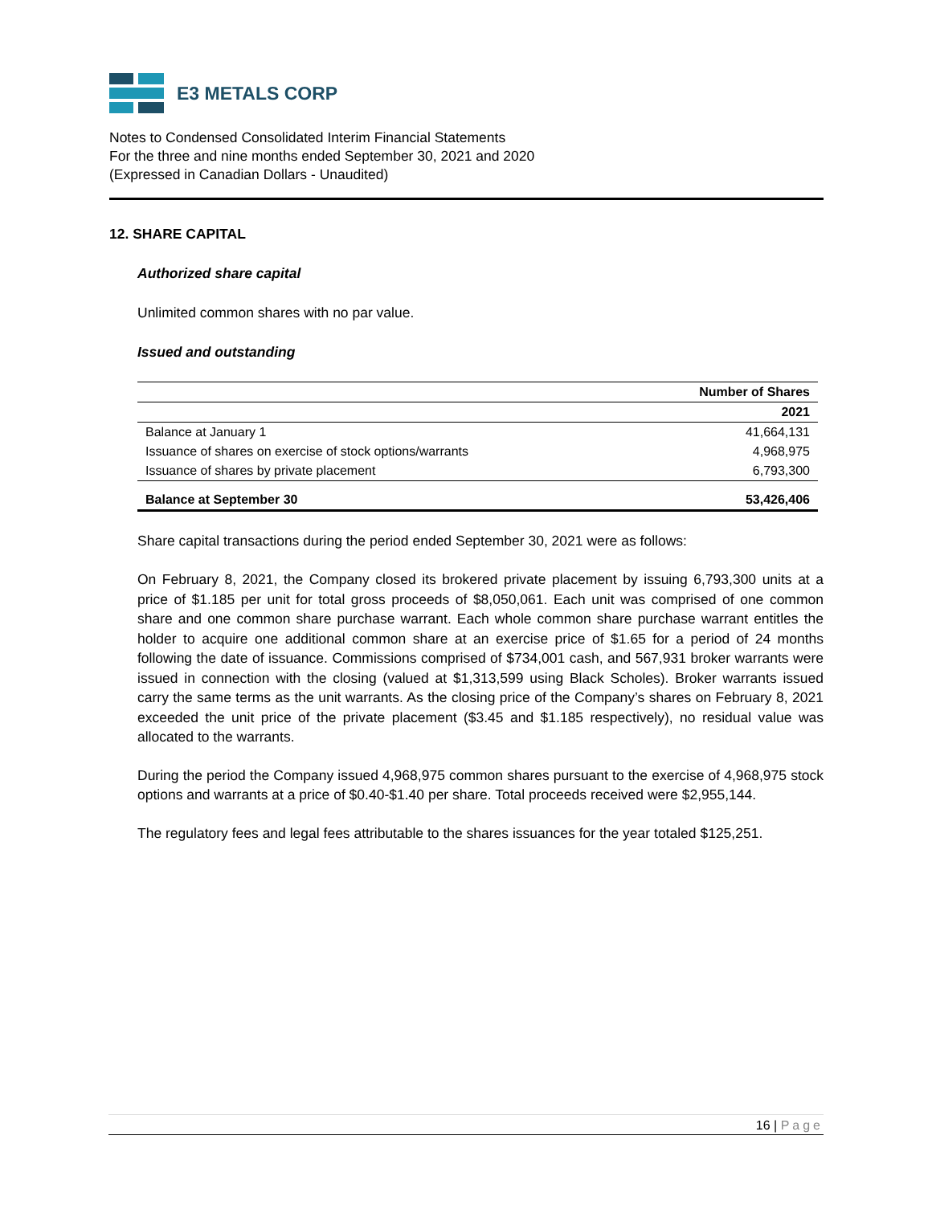E3 METALS CORP
Notes to Condensed Consolidated Interim Financial Statements
For the three and nine months ended September 30, 2021 and 2020
(Expressed in Canadian Dollars - Unaudited)
12. SHARE CAPITAL
Authorized share capital
Unlimited common shares with no par value.
Issued and outstanding
| | Number of Shares |
| --- | --- |
| | 2021 |
| Balance at January 1 | 41,664,131 |
| Issuance of shares on exercise of stock options/warrants | 4,968,975 |
| Issuance of shares by private placement | 6,793,300 |
| Balance at September 30 | 53,426,406 |
Share capital transactions during the period ended September 30, 2021 were as follows:
On February 8, 2021, the Company closed its brokered private placement by issuing 6,793,300 units at a price of $1.185 per unit for total gross proceeds of $8,050,061. Each unit was comprised of one common share and one common share purchase warrant. Each whole common share purchase warrant entitles the holder to acquire one additional common share at an exercise price of $1.65 for a period of 24 months following the date of issuance. Commissions comprised of $734,001 cash, and 567,931 broker warrants were issued in connection with the closing (valued at $1,313,599 using Black Scholes). Broker warrants issued carry the same terms as the unit warrants. As the closing price of the Company’s shares on February 8, 2021 exceeded the unit price of the private placement ($3.45 and $1.185 respectively), no residual value was allocated to the warrants.
During the period the Company issued 4,968,975 common shares pursuant to the exercise of 4,968,975 stock options and warrants at a price of $0.40-$1.40 per share. Total proceeds received were $2,955,144.
The regulatory fees and legal fees attributable to the shares issuances for the year totaled $125,251.
16 | Page